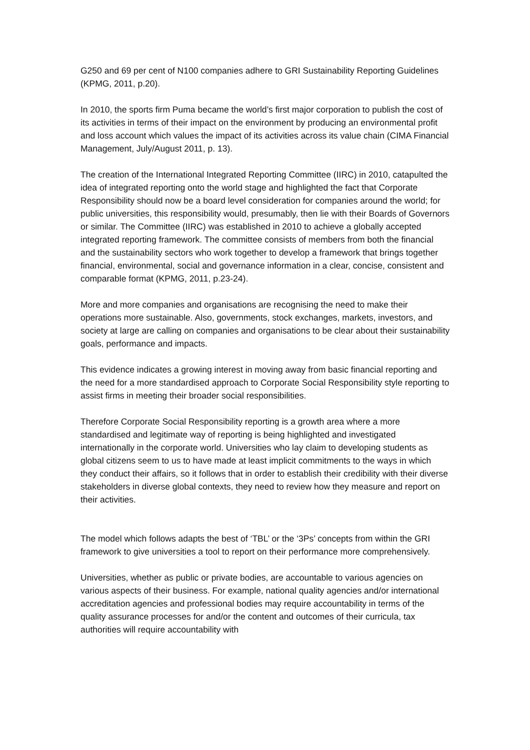G250 and 69 per cent of N100 companies adhere to GRI Sustainability Reporting Guidelines (KPMG, 2011, p.20).
In 2010, the sports firm Puma became the world’s first major corporation to publish the cost of its activities in terms of their impact on the environment by producing an environmental profit and loss account which values the impact of its activities across its value chain (CIMA Financial Management, July/August 2011, p. 13).
The creation of the International Integrated Reporting Committee (IIRC) in 2010, catapulted the idea of integrated reporting onto the world stage and highlighted the fact that Corporate Responsibility should now be a board level consideration for companies around the world; for public universities, this responsibility would, presumably, then lie with their Boards of Governors or similar. The Committee (IIRC) was established in 2010 to achieve a globally accepted integrated reporting framework. The committee consists of members from both the financial and the sustainability sectors who work together to develop a framework that brings together financial, environmental, social and governance information in a clear, concise, consistent and comparable format (KPMG, 2011, p.23-24).
More and more companies and organisations are recognising the need to make their operations more sustainable. Also, governments, stock exchanges, markets, investors, and society at large are calling on companies and organisations to be clear about their sustainability goals, performance and impacts.
This evidence indicates a growing interest in moving away from basic financial reporting and the need for a more standardised approach to Corporate Social Responsibility style reporting to assist firms in meeting their broader social responsibilities.
Therefore Corporate Social Responsibility reporting is a growth area where a more standardised and legitimate way of reporting is being highlighted and investigated internationally in the corporate world. Universities who lay claim to developing students as global citizens seem to us to have made at least implicit commitments to the ways in which they conduct their affairs, so it follows that in order to establish their credibility with their diverse stakeholders in diverse global contexts, they need to review how they measure and report on their activities.
The model which follows adapts the best of ‘TBL’ or the ‘3Ps’ concepts from within the GRI framework to give universities a tool to report on their performance more comprehensively.
Universities, whether as public or private bodies, are accountable to various agencies on various aspects of their business. For example, national quality agencies and/or international accreditation agencies and professional bodies may require accountability in terms of the quality assurance processes for and/or the content and outcomes of their curricula, tax authorities will require accountability with